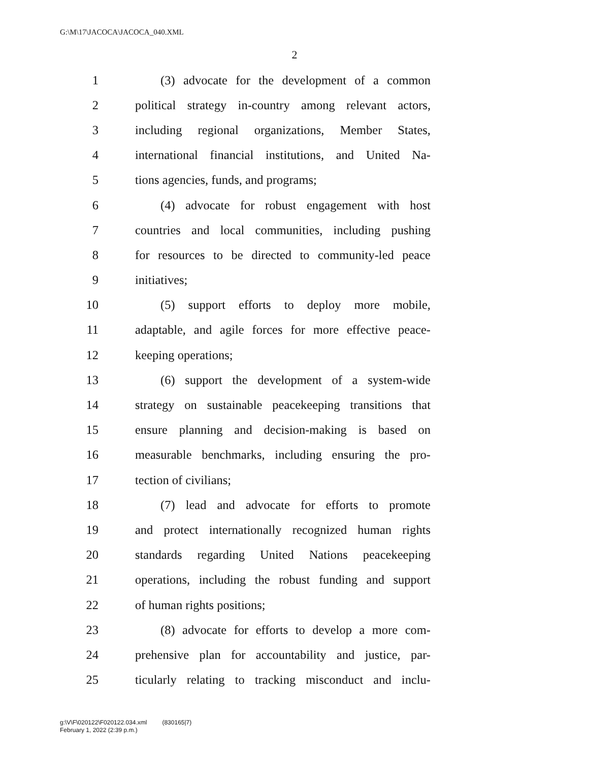G:\M\17\JACOCA\JACOCA_040.XML
2
1 (3) advocate for the development of a common
2 political strategy in-country among relevant actors,
3 including regional organizations, Member States,
4 international financial institutions, and United Na-
5 tions agencies, funds, and programs;
6 (4) advocate for robust engagement with host
7 countries and local communities, including pushing
8 for resources to be directed to community-led peace
9 initiatives;
10 (5) support efforts to deploy more mobile,
11 adaptable, and agile forces for more effective peace-
12 keeping operations;
13 (6) support the development of a system-wide
14 strategy on sustainable peacekeeping transitions that
15 ensure planning and decision-making is based on
16 measurable benchmarks, including ensuring the pro-
17 tection of civilians;
18 (7) lead and advocate for efforts to promote
19 and protect internationally recognized human rights
20 standards regarding United Nations peacekeeping
21 operations, including the robust funding and support
22 of human rights positions;
23 (8) advocate for efforts to develop a more com-
24 prehensive plan for accountability and justice, par-
25 ticularly relating to tracking misconduct and inclu-
g:\V\F\020122\F020122.034.xml (830165|7)
February 1, 2022 (2:39 p.m.)